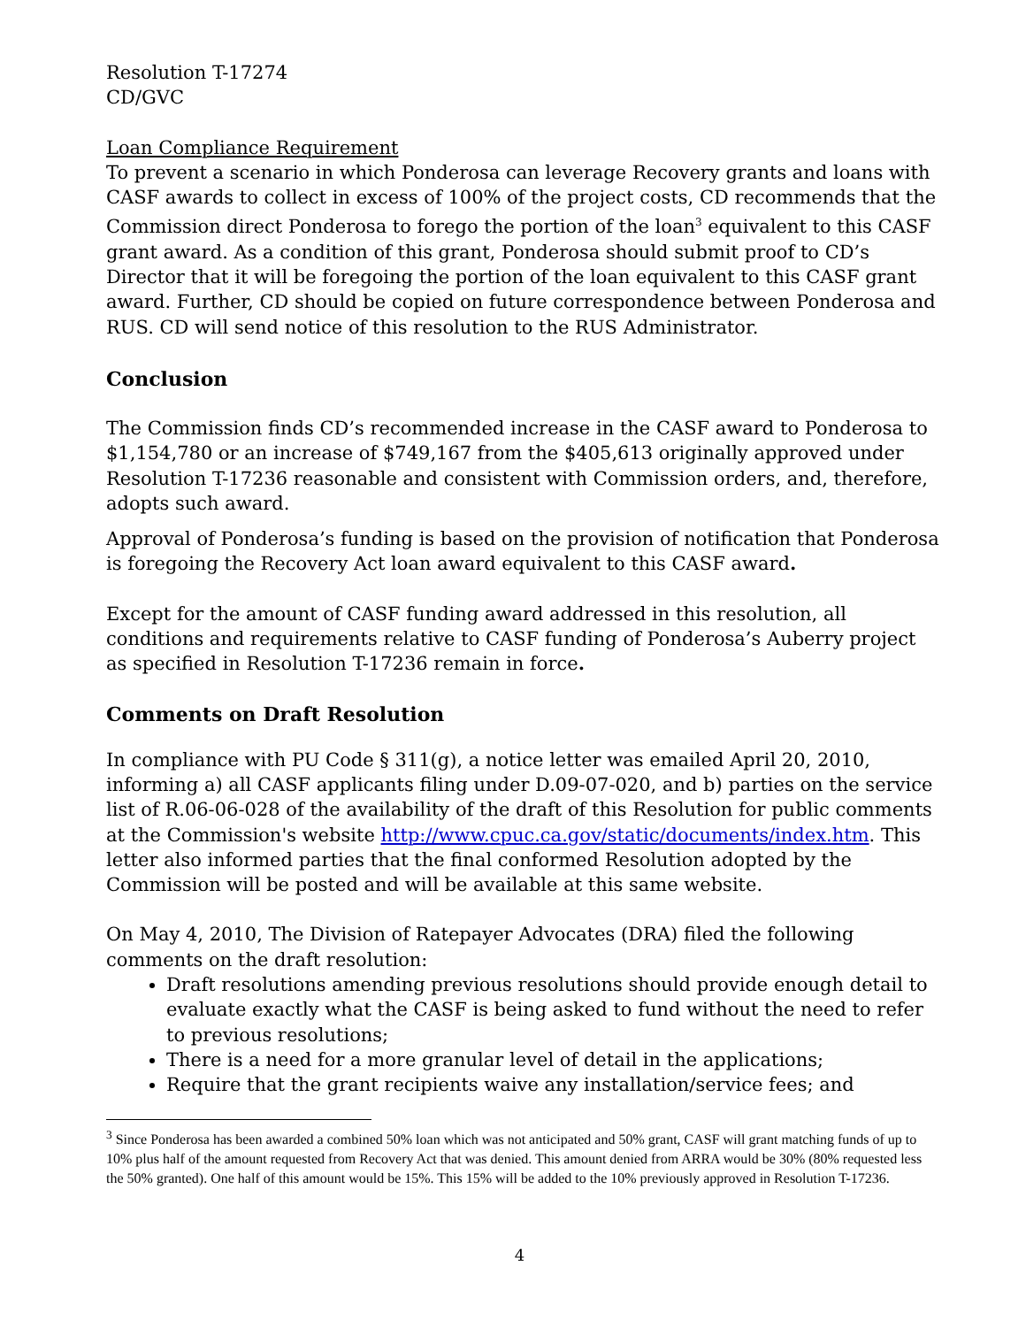Resolution T-17274
CD/GVC
Loan Compliance Requirement
To prevent a scenario in which Ponderosa can leverage Recovery grants and loans with CASF awards to collect in excess of 100% of the project costs, CD recommends that the Commission direct Ponderosa to forego the portion of the loan<sup>3</sup> equivalent to this CASF grant award. As a condition of this grant, Ponderosa should submit proof to CD’s Director that it will be foregoing the portion of the loan equivalent to this CASF grant award. Further, CD should be copied on future correspondence between Ponderosa and RUS. CD will send notice of this resolution to the RUS Administrator.
Conclusion
The Commission finds CD’s recommended increase in the CASF award to Ponderosa to $1,154,780 or an increase of $749,167 from the $405,613 originally approved under Resolution T-17236 reasonable and consistent with Commission orders, and, therefore, adopts such award.
Approval of Ponderosa’s funding is based on the provision of notification that Ponderosa is foregoing the Recovery Act loan award equivalent to this CASF award.
Except for the amount of CASF funding award addressed in this resolution, all conditions and requirements relative to CASF funding of Ponderosa’s Auberry project as specified in Resolution T-17236 remain in force.
Comments on Draft Resolution
In compliance with PU Code § 311(g), a notice letter was emailed April 20, 2010, informing a) all CASF applicants filing under D.09-07-020, and b) parties on the service list of R.06-06-028 of the availability of the draft of this Resolution for public comments at the Commission's website http://www.cpuc.ca.gov/static/documents/index.htm. This letter also informed parties that the final conformed Resolution adopted by the Commission will be posted and will be available at this same website.
On May 4, 2010, The Division of Ratepayer Advocates (DRA) filed the following comments on the draft resolution:
Draft resolutions amending previous resolutions should provide enough detail to evaluate exactly what the CASF is being asked to fund without the need to refer to previous resolutions;
There is a need for a more granular level of detail in the applications;
Require that the grant recipients waive any installation/service fees; and
<sup>3</sup> Since Ponderosa has been awarded a combined 50% loan which was not anticipated and 50% grant, CASF will grant matching funds of up to 10% plus half of the amount requested from Recovery Act that was denied. This amount denied from ARRA would be 30% (80% requested less the 50% granted). One half of this amount would be 15%. This 15% will be added to the 10% previously approved in Resolution T-17236.
4